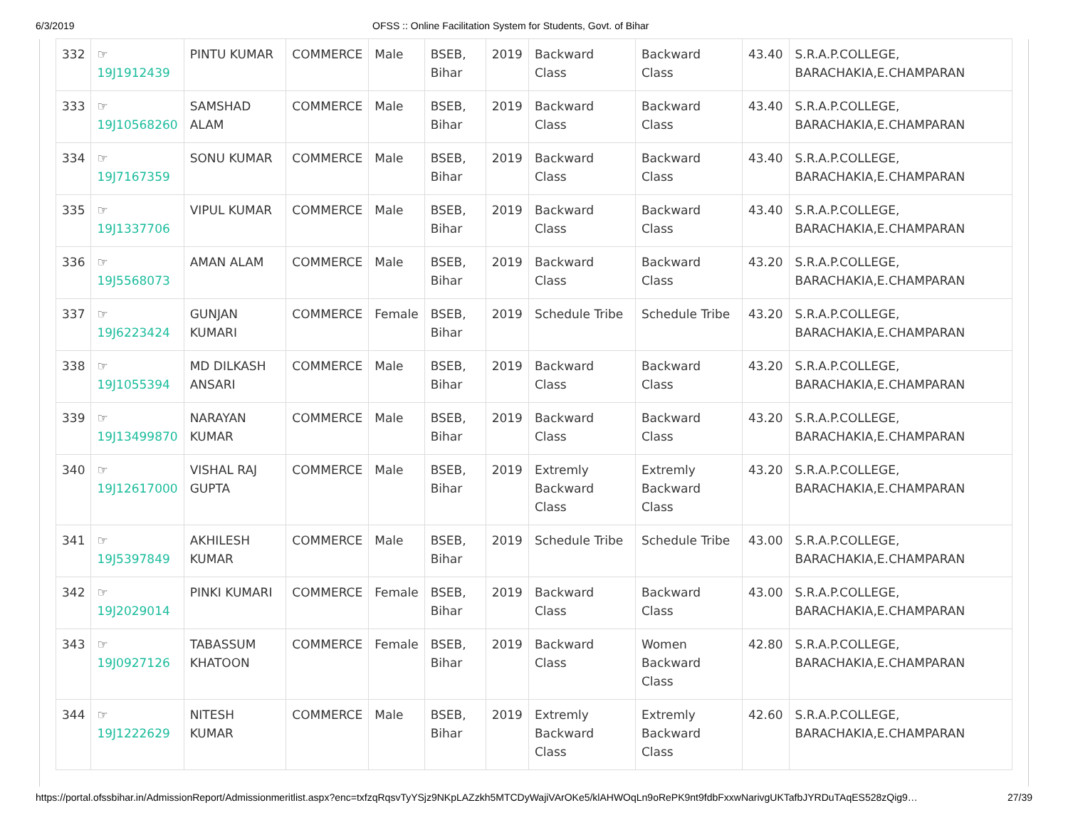6/3/2019 OFSS :: Online Facilitation System for Students, Govt. of Bihar
| 332 | ☞ 19J1912439 | PINTU KUMAR | COMMERCE | Male | BSEB, Bihar | 2019 | Backward Class | Backward Class | 43.40 | S.R.A.P.COLLEGE, BARACHAKIA,E.CHAMPARAN |
| 333 | ☞ 19J10568260 | SAMSHAD ALAM | COMMERCE | Male | BSEB, Bihar | 2019 | Backward Class | Backward Class | 43.40 | S.R.A.P.COLLEGE, BARACHAKIA,E.CHAMPARAN |
| 334 | ☞ 19J7167359 | SONU KUMAR | COMMERCE | Male | BSEB, Bihar | 2019 | Backward Class | Backward Class | 43.40 | S.R.A.P.COLLEGE, BARACHAKIA,E.CHAMPARAN |
| 335 | ☞ 19J1337706 | VIPUL KUMAR | COMMERCE | Male | BSEB, Bihar | 2019 | Backward Class | Backward Class | 43.40 | S.R.A.P.COLLEGE, BARACHAKIA,E.CHAMPARAN |
| 336 | ☞ 19J5568073 | AMAN ALAM | COMMERCE | Male | BSEB, Bihar | 2019 | Backward Class | Backward Class | 43.20 | S.R.A.P.COLLEGE, BARACHAKIA,E.CHAMPARAN |
| 337 | ☞ 19J6223424 | GUNJAN KUMARI | COMMERCE | Female | BSEB, Bihar | 2019 | Schedule Tribe | Schedule Tribe | 43.20 | S.R.A.P.COLLEGE, BARACHAKIA,E.CHAMPARAN |
| 338 | ☞ 19J1055394 | MD DILKASH ANSARI | COMMERCE | Male | BSEB, Bihar | 2019 | Backward Class | Backward Class | 43.20 | S.R.A.P.COLLEGE, BARACHAKIA,E.CHAMPARAN |
| 339 | ☞ 19J13499870 | NARAYAN KUMAR | COMMERCE | Male | BSEB, Bihar | 2019 | Backward Class | Backward Class | 43.20 | S.R.A.P.COLLEGE, BARACHAKIA,E.CHAMPARAN |
| 340 | ☞ 19J12617000 | VISHAL RAJ GUPTA | COMMERCE | Male | BSEB, Bihar | 2019 | Extremly Backward Class | Extremly Backward Class | 43.20 | S.R.A.P.COLLEGE, BARACHAKIA,E.CHAMPARAN |
| 341 | ☞ 19J5397849 | AKHILESH KUMAR | COMMERCE | Male | BSEB, Bihar | 2019 | Schedule Tribe | Schedule Tribe | 43.00 | S.R.A.P.COLLEGE, BARACHAKIA,E.CHAMPARAN |
| 342 | ☞ 19J2029014 | PINKI KUMARI | COMMERCE | Female | BSEB, Bihar | 2019 | Backward Class | Backward Class | 43.00 | S.R.A.P.COLLEGE, BARACHAKIA,E.CHAMPARAN |
| 343 | ☞ 19J0927126 | TABASSUM KHATOON | COMMERCE | Female | BSEB, Bihar | 2019 | Backward Class | Women Backward Class | 42.80 | S.R.A.P.COLLEGE, BARACHAKIA,E.CHAMPARAN |
| 344 | ☞ 19J1222629 | NITESH KUMAR | COMMERCE | Male | BSEB, Bihar | 2019 | Extremly Backward Class | Extremly Backward Class | 42.60 | S.R.A.P.COLLEGE, BARACHAKIA,E.CHAMPARAN |
https://portal.ofssbihar.in/AdmissionReport/Admissionmeritlist.aspx?enc=txfzqRqsvTyYSjz9NKpLAZzkh5MTCDyWajiVArOKe5/klAHWOqLn9oRePK9nt9fdbFxxwNarivgUKTafbJYRDuTAqES528zQig9… 27/39